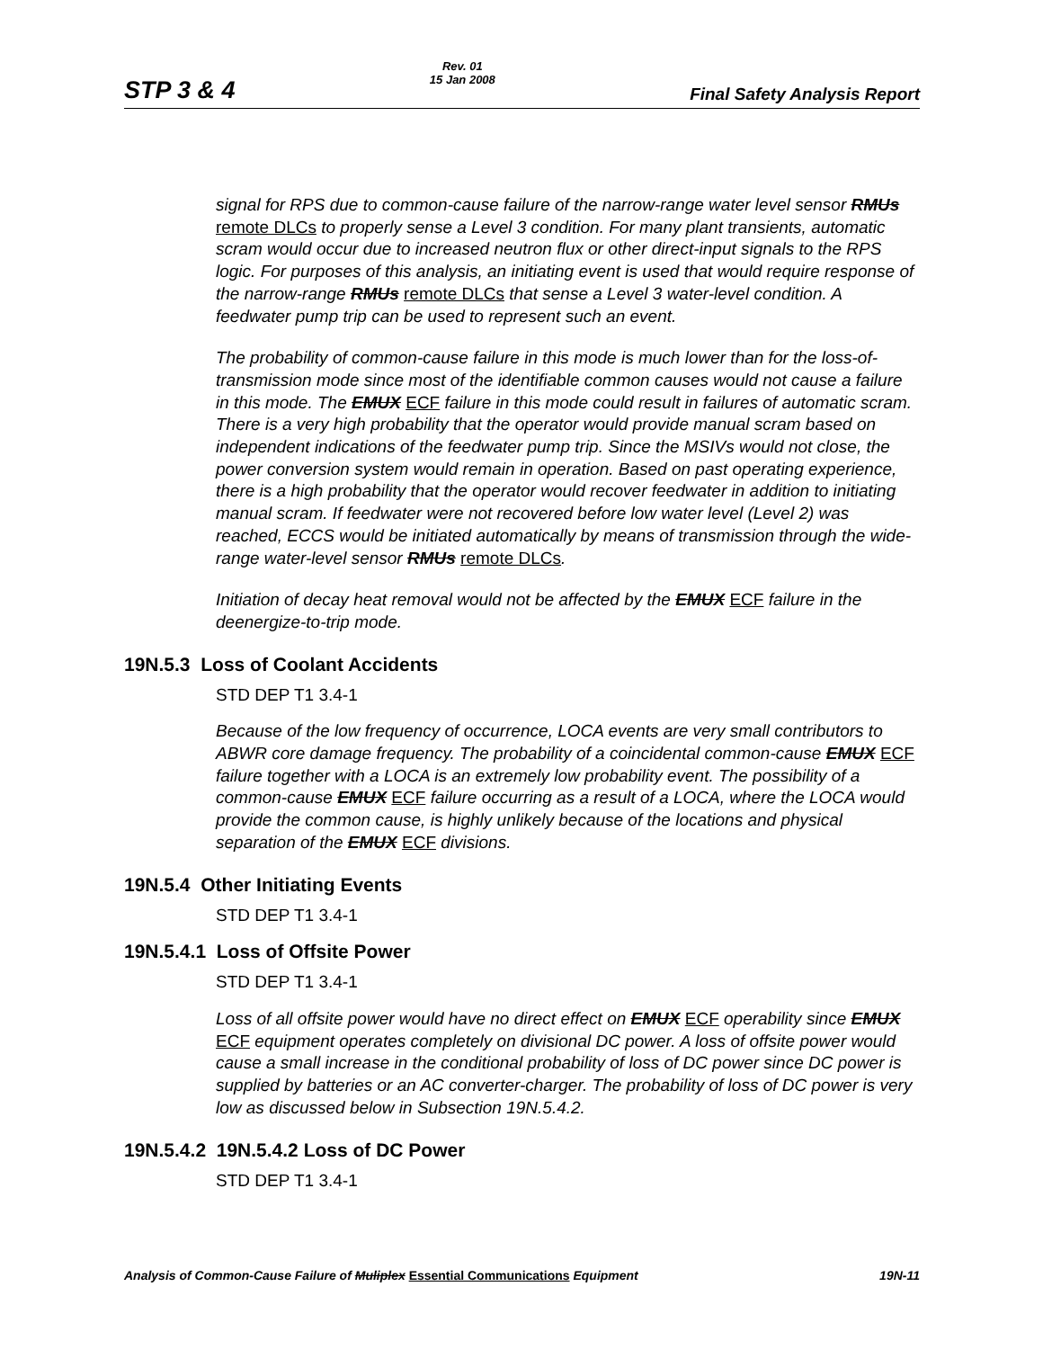STP 3 & 4
Rev. 01
15 Jan 2008
Final Safety Analysis Report
signal for RPS due to common-cause failure of the narrow-range water level sensor RMUs remote DLCs to properly sense a Level 3 condition. For many plant transients, automatic scram would occur due to increased neutron flux or other direct-input signals to the RPS logic. For purposes of this analysis, an initiating event is used that would require response of the narrow-range RMUs remote DLCs that sense a Level 3 water-level condition. A feedwater pump trip can be used to represent such an event.
The probability of common-cause failure in this mode is much lower than for the loss-of-transmission mode since most of the identifiable common causes would not cause a failure in this mode. The EMUX ECF failure in this mode could result in failures of automatic scram. There is a very high probability that the operator would provide manual scram based on independent indications of the feedwater pump trip. Since the MSIVs would not close, the power conversion system would remain in operation. Based on past operating experience, there is a high probability that the operator would recover feedwater in addition to initiating manual scram. If feedwater were not recovered before low water level (Level 2) was reached, ECCS would be initiated automatically by means of transmission through the wide-range water-level sensor RMUs remote DLCs.
Initiation of decay heat removal would not be affected by the EMUX ECF failure in the deenergize-to-trip mode.
19N.5.3 Loss of Coolant Accidents
STD DEP T1 3.4-1
Because of the low frequency of occurrence, LOCA events are very small contributors to ABWR core damage frequency. The probability of a coincidental common-cause EMUX ECF failure together with a LOCA is an extremely low probability event. The possibility of a common-cause EMUX ECF failure occurring as a result of a LOCA, where the LOCA would provide the common cause, is highly unlikely because of the locations and physical separation of the EMUX ECF divisions.
19N.5.4 Other Initiating Events
STD DEP T1 3.4-1
19N.5.4.1 Loss of Offsite Power
STD DEP T1 3.4-1
Loss of all offsite power would have no direct effect on EMUX ECF operability since EMUX ECF equipment operates completely on divisional DC power. A loss of offsite power would cause a small increase in the conditional probability of loss of DC power since DC power is supplied by batteries or an AC converter-charger. The probability of loss of DC power is very low as discussed below in Subsection 19N.5.4.2.
19N.5.4.2 19N.5.4.2 Loss of DC Power
STD DEP T1 3.4-1
Analysis of Common-Cause Failure of Muliplex Essential Communications Equipment
19N-11